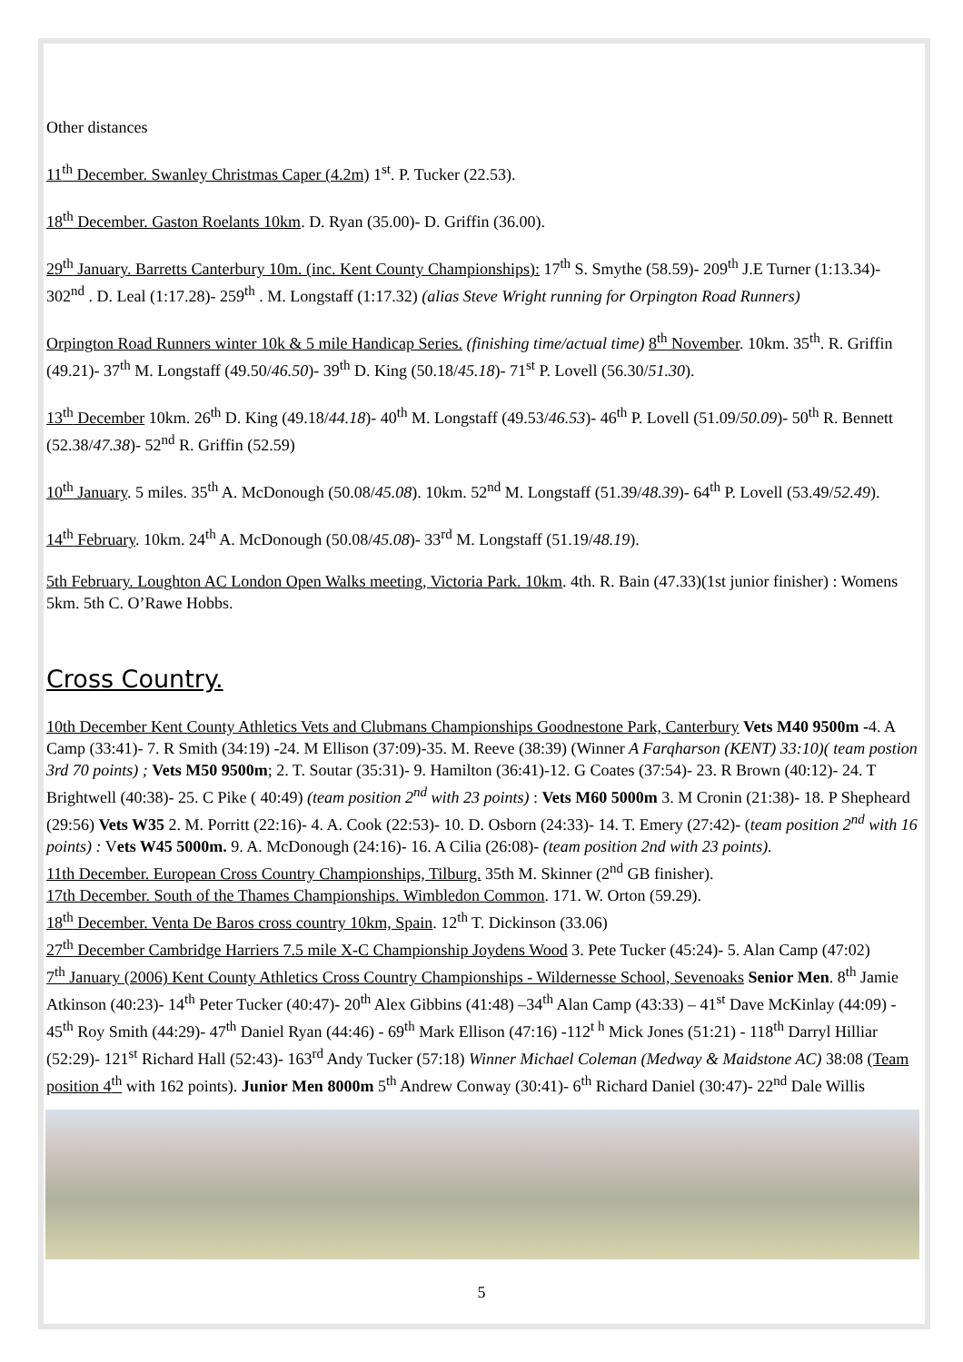Other distances
11<sup>th</sup> December. Swanley Christmas Caper (4.2m) 1<sup>st</sup>. P. Tucker (22.53).
18<sup>th</sup> December. Gaston Roelants 10km. D. Ryan (35.00)- D. Griffin (36.00).
29<sup>th</sup> January. Barretts Canterbury 10m. (inc. Kent County Championships): 17<sup>th</sup> S. Smythe (58.59)- 209<sup>th</sup> J.E Turner (1:13.34)- 302<sup>nd</sup> . D. Leal (1:17.28)- 259<sup>th</sup> . M. Longstaff (1:17.32) (alias Steve Wright running for Orpington Road Runners)
Orpington Road Runners winter 10k & 5 mile Handicap Series. (finishing time/actual time) 8<sup>th</sup> November. 10km. 35<sup>th</sup>. R. Griffin (49.21)- 37<sup>th</sup> M. Longstaff (49.50/46.50)- 39<sup>th</sup> D. King (50.18/45.18)- 71<sup>st</sup> P. Lovell (56.30/51.30).
13<sup>th</sup> December 10km. 26<sup>th</sup> D. King (49.18/44.18)- 40<sup>th</sup> M. Longstaff (49.53/46.53)- 46<sup>th</sup> P. Lovell (51.09/50.09)- 50<sup>th</sup> R. Bennett (52.38/47.38)- 52<sup>nd</sup> R. Griffin (52.59)
10<sup>th</sup> January. 5 miles. 35<sup>th</sup> A. McDonough (50.08/45.08). 10km. 52<sup>nd</sup> M. Longstaff (51.39/48.39)- 64<sup>th</sup> P. Lovell (53.49/52.49).
14<sup>th</sup> February. 10km. 24<sup>th</sup> A. McDonough (50.08/45.08)- 33<sup>rd</sup> M. Longstaff (51.19/48.19).
5th February. Loughton AC London Open Walks meeting, Victoria Park. 10km. 4th. R. Bain (47.33)(1st junior finisher) : Womens 5km. 5th C. O’Rawe Hobbs.
Cross Country.
10th December Kent County Athletics Vets and Clubmans Championships Goodnestone Park, Canterbury Vets M40 9500m -4. A Camp (33:41)- 7. R Smith (34:19) -24. M Ellison (37:09)-35. M. Reeve (38:39) (Winner A Farqharson (KENT) 33:10)( team postion 3rd 70 points) ; Vets M50 9500m; 2. T. Soutar (35:31)- 9. Hamilton (36:41)-12. G Coates (37:54)- 23. R Brown (40:12)- 24. T Brightwell (40:38)- 25. C Pike ( 40:49) (team position 2<sup>nd</sup> with 23 points) : Vets M60 5000m 3. M Cronin (21:38)- 18. P Shepheard (29:56) Vets W35 2. M. Porritt (22:16)- 4. A. Cook (22:53)- 10. D. Osborn (24:33)- 14. T. Emery (27:42)- (team position 2<sup>nd</sup> with 16 points) : Vets W45 5000m. 9. A. McDonough (24:16)- 16. A Cilia (26:08)- (team position 2nd with 23 points).
11th December. European Cross Country Championships, Tilburg. 35th M. Skinner (2<sup>nd</sup> GB finisher).
17th December. South of the Thames Championships. Wimbledon Common. 171. W. Orton (59.29).
18<sup>th</sup> December. Venta De Baros cross country 10km, Spain. 12<sup>th</sup> T. Dickinson (33.06)
27<sup>th</sup> December Cambridge Harriers 7.5 mile X-C Championship Joydens Wood 3. Pete Tucker (45:24)- 5. Alan Camp (47:02)
7<sup>th</sup> January (2006) Kent County Athletics Cross Country Championships - Wildernesse School, Sevenoaks Senior Men. 8<sup>th</sup> Jamie Atkinson (40:23)- 14<sup>th</sup> Peter Tucker (40:47)- 20<sup>th</sup> Alex Gibbins (41:48) –34<sup>th</sup> Alan Camp (43:33) – 41<sup>st</sup> Dave McKinlay (44:09) - 45<sup>th</sup> Roy Smith (44:29)- 47<sup>th</sup> Daniel Ryan (44:46) - 69<sup>th</sup> Mark Ellison (47:16) -112<sup>t h</sup> Mick Jones (51:21) - 118<sup>th</sup> Darryl Hilliar (52:29)- 121<sup>st</sup> Richard Hall (52:43)- 163<sup>rd</sup> Andy Tucker (57:18) Winner Michael Coleman (Medway & Maidstone AC) 38:08 (Team position 4<sup>th</sup> with 162 points). Junior Men 8000m 5<sup>th</sup> Andrew Conway (30:41)- 6<sup>th</sup> Richard Daniel (30:47)- 22<sup>nd</sup> Dale Willis
5